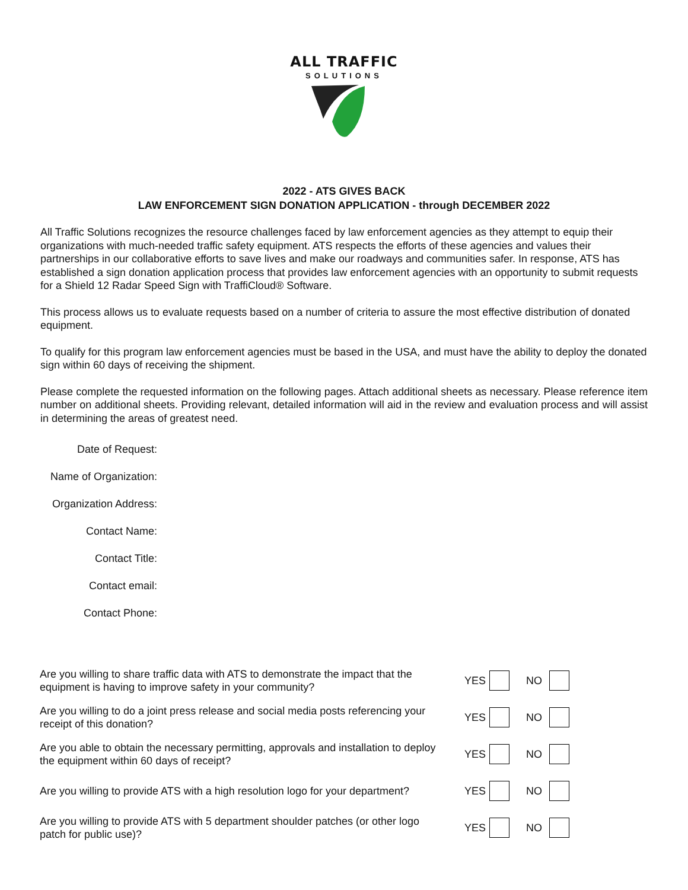ALL TRAFFIC
SOLUTIONS
2022 - ATS GIVES BACK
LAW ENFORCEMENT SIGN DONATION APPLICATION - through DECEMBER 2022
All Traffic Solutions recognizes the resource challenges faced by law enforcement agencies as they attempt to equip their organizations with much-needed traffic safety equipment. ATS respects the efforts of these agencies and values their partnerships in our collaborative efforts to save lives and make our roadways and communities safer. In response, ATS has established a sign donation application process that provides law enforcement agencies with an opportunity to submit requests for a Shield 12 Radar Speed Sign with TraffiCloud® Software.
This process allows us to evaluate requests based on a number of criteria to assure the most effective distribution of donated equipment.
To qualify for this program law enforcement agencies must be based in the USA, and must have the ability to deploy the donated sign within 60 days of receiving the shipment.
Please complete the requested information on the following pages. Attach additional sheets as necessary. Please reference item number on additional sheets. Providing relevant, detailed information will aid in the review and evaluation process and will assist in determining the areas of greatest need.
Date of Request:
Name of Organization:
Organization Address:
Contact Name:
Contact Title:
Contact email:
Contact Phone:
Are you willing to share traffic data with ATS to demonstrate the impact that the equipment is having to improve safety in your community?
YES NO
Are you willing to do a joint press release and social media posts referencing your receipt of this donation?
YES NO
Are you able to obtain the necessary permitting, approvals and installation to deploy the equipment within 60 days of receipt?
YES NO
Are you willing to provide ATS with a high resolution logo for your department?
YES NO
Are you willing to provide ATS with 5 department shoulder patches (or other logo patch for public use)?
YES NO